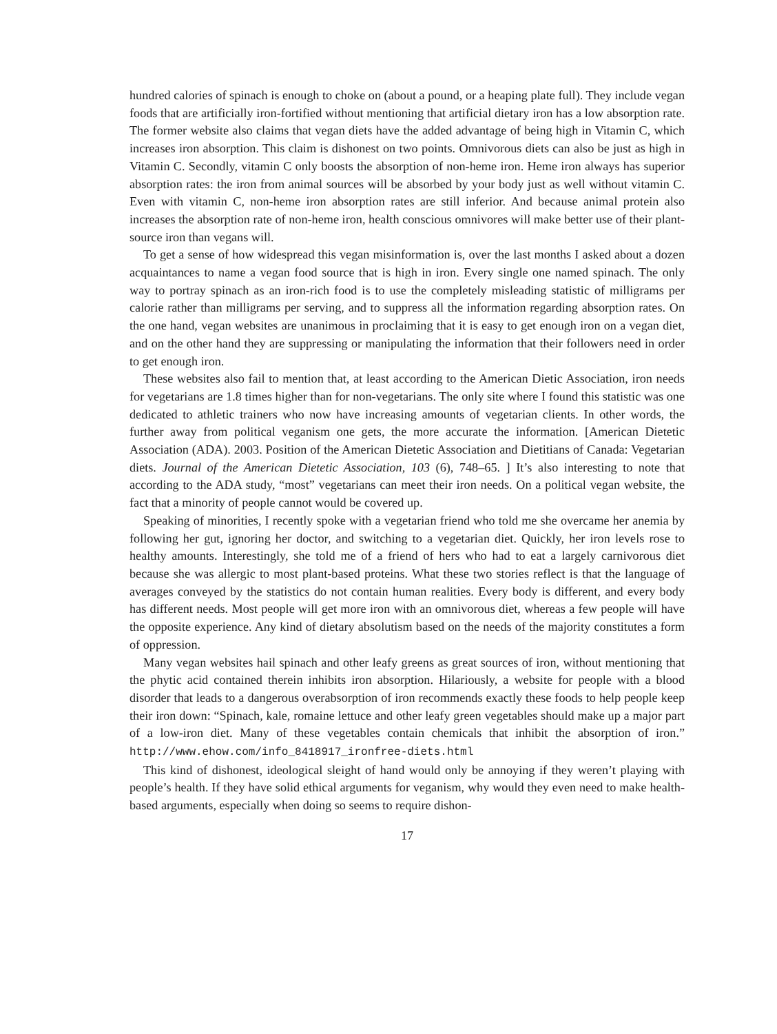hundred calories of spinach is enough to choke on (about a pound, or a heaping plate full). They include vegan foods that are artificially iron-fortified without mentioning that artificial dietary iron has a low absorption rate. The former website also claims that vegan diets have the added advantage of being high in Vitamin C, which increases iron absorption. This claim is dishonest on two points. Omnivorous diets can also be just as high in Vitamin C. Secondly, vitamin C only boosts the absorption of non-heme iron. Heme iron always has superior absorption rates: the iron from animal sources will be absorbed by your body just as well without vitamin C. Even with vitamin C, non-heme iron absorption rates are still inferior. And because animal protein also increases the absorption rate of non-heme iron, health conscious omnivores will make better use of their plant-source iron than vegans will.
To get a sense of how widespread this vegan misinformation is, over the last months I asked about a dozen acquaintances to name a vegan food source that is high in iron. Every single one named spinach. The only way to portray spinach as an iron-rich food is to use the completely misleading statistic of milligrams per calorie rather than milligrams per serving, and to suppress all the information regarding absorption rates. On the one hand, vegan websites are unanimous in proclaiming that it is easy to get enough iron on a vegan diet, and on the other hand they are suppressing or manipulating the information that their followers need in order to get enough iron.
These websites also fail to mention that, at least according to the American Dietic Association, iron needs for vegetarians are 1.8 times higher than for non-vegetarians. The only site where I found this statistic was one dedicated to athletic trainers who now have increasing amounts of vegetarian clients. In other words, the further away from political veganism one gets, the more accurate the information. [American Dietetic Association (ADA). 2003. Position of the American Dietetic Association and Dietitians of Canada: Vegetarian diets. Journal of the American Dietetic Association, 103 (6), 748–65. ] It’s also interesting to note that according to the ADA study, “most” vegetarians can meet their iron needs. On a political vegan website, the fact that a minority of people cannot would be covered up.
Speaking of minorities, I recently spoke with a vegetarian friend who told me she overcame her anemia by following her gut, ignoring her doctor, and switching to a vegetarian diet. Quickly, her iron levels rose to healthy amounts. Interestingly, she told me of a friend of hers who had to eat a largely carnivorous diet because she was allergic to most plant-based proteins. What these two stories reflect is that the language of averages conveyed by the statistics do not contain human realities. Every body is different, and every body has different needs. Most people will get more iron with an omnivorous diet, whereas a few people will have the opposite experience. Any kind of dietary absolutism based on the needs of the majority constitutes a form of oppression.
Many vegan websites hail spinach and other leafy greens as great sources of iron, without mentioning that the phytic acid contained therein inhibits iron absorption. Hilariously, a website for people with a blood disorder that leads to a dangerous overabsorption of iron recommends exactly these foods to help people keep their iron down: “Spinach, kale, romaine lettuce and other leafy green vegetables should make up a major part of a low-iron diet. Many of these vegetables contain chemicals that inhibit the absorption of iron.” http://www.ehow.com/info_8418917_ironfree-diets.html
This kind of dishonest, ideological sleight of hand would only be annoying if they weren’t playing with people’s health. If they have solid ethical arguments for veganism, why would they even need to make health-based arguments, especially when doing so seems to require dishon-
17